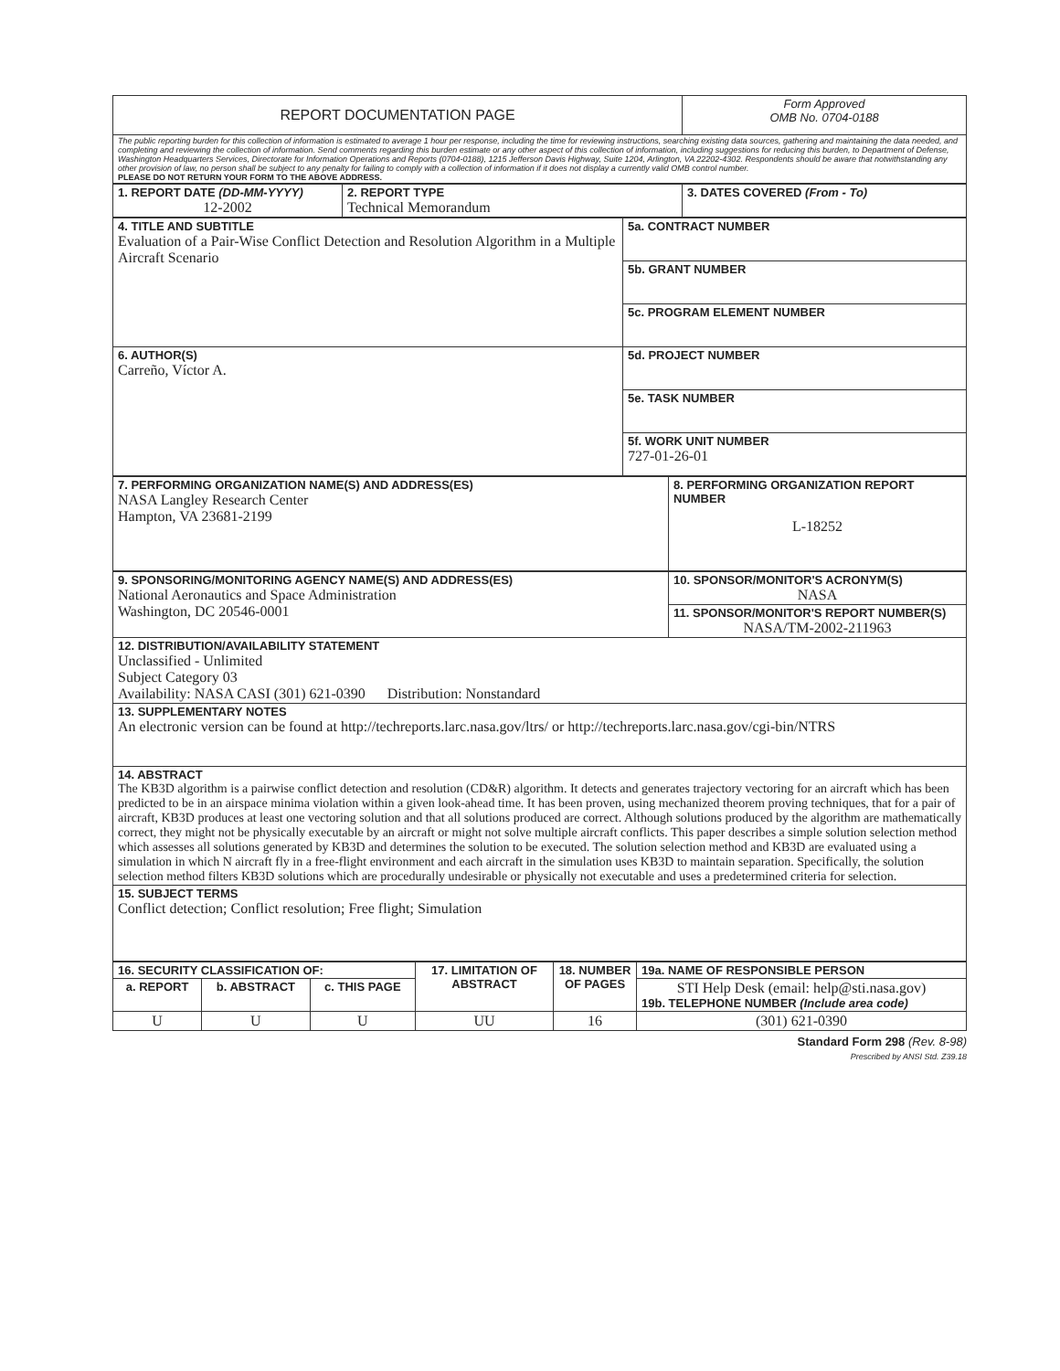| REPORT DOCUMENTATION PAGE | Form Approved OMB No. 0704-0188 |
| The public reporting burden for this collection of information is estimated to average 1 hour per response, including the time for reviewing instructions, searching existing data sources, gathering and maintaining the data needed, and completing and reviewing the collection of information. Send comments regarding this burden estimate or any other aspect of this collection of information, including suggestions for reducing this burden, to Department of Defense, Washington Headquarters Services, Directorate for Information Operations and Reports (0704-0188), 1215 Jefferson Davis Highway, Suite 1204, Arlington, VA 22202-4302. Respondents should be aware that notwithstanding any other provision of law, no person shall be subject to any penalty for failing to comply with a collection of information if it does not display a currently valid OMB control number. PLEASE DO NOT RETURN YOUR FORM TO THE ABOVE ADDRESS. | |
| 1. REPORT DATE (DD-MM-YYYY) 12-2002 | 2. REPORT TYPE Technical Memorandum | 3. DATES COVERED (From - To) |
| 4. TITLE AND SUBTITLE Evaluation of a Pair-Wise Conflict Detection and Resolution Algorithm in a Multiple Aircraft Scenario | 5a. CONTRACT NUMBER |
| | 5b. GRANT NUMBER |
| | 5c. PROGRAM ELEMENT NUMBER |
| 6. AUTHOR(S) Carreño, Víctor A. | 5d. PROJECT NUMBER |
| | 5e. TASK NUMBER |
| | 5f. WORK UNIT NUMBER 727-01-26-01 |
| 7. PERFORMING ORGANIZATION NAME(S) AND ADDRESS(ES) NASA Langley Research Center Hampton, VA 23681-2199 | 8. PERFORMING ORGANIZATION REPORT NUMBER L-18252 |
| 9. SPONSORING/MONITORING AGENCY NAME(S) AND ADDRESS(ES) National Aeronautics and Space Administration Washington, DC 20546-0001 | 10. SPONSOR/MONITOR'S ACRONYM(S) NASA |
| | 11. SPONSOR/MONITOR'S REPORT NUMBER(S) NASA/TM-2002-211963 |
| 12. DISTRIBUTION/AVAILABILITY STATEMENT Unclassified - Unlimited Subject Category 03 Availability: NASA CASI (301) 621-0390 Distribution: Nonstandard | |
| 13. SUPPLEMENTARY NOTES An electronic version can be found at http://techreports.larc.nasa.gov/ltrs/ or http://techreports.larc.nasa.gov/cgi-bin/NTRS | |
| 14. ABSTRACT The KB3D algorithm is a pairwise conflict detection and resolution (CD&R) algorithm. It detects and generates trajectory vectoring for an aircraft which has been predicted to be in an airspace minima violation within a given look-ahead time. It has been proven, using mechanized theorem proving techniques, that for a pair of aircraft, KB3D produces at least one vectoring solution and that all solutions produced are correct. Although solutions produced by the algorithm are mathematically correct, they might not be physically executable by an aircraft or might not solve multiple aircraft conflicts. This paper describes a simple solution selection method which assesses all solutions generated by KB3D and determines the solution to be executed. The solution selection method and KB3D are evaluated using a simulation in which N aircraft fly in a free-flight environment and each aircraft in the simulation uses KB3D to maintain separation. Specifically, the solution selection method filters KB3D solutions which are procedurally undesirable or physically not executable and uses a predetermined criteria for selection. | |
| 15. SUBJECT TERMS Conflict detection; Conflict resolution; Free flight; Simulation | |
| 16. SECURITY CLASSIFICATION OF: | | | 17. LIMITATION OF ABSTRACT | 18. NUMBER OF PAGES | 19a. NAME OF RESPONSIBLE PERSON |
| a. REPORT | b. ABSTRACT | c. THIS PAGE | | | STI Help Desk (email: help@sti.nasa.gov) 19b. TELEPHONE NUMBER (Include area code) |
| U | U | U | UU | 16 | (301) 621-0390 |
Standard Form 298 (Rev. 8-98)
Prescribed by ANSI Std. Z39.18